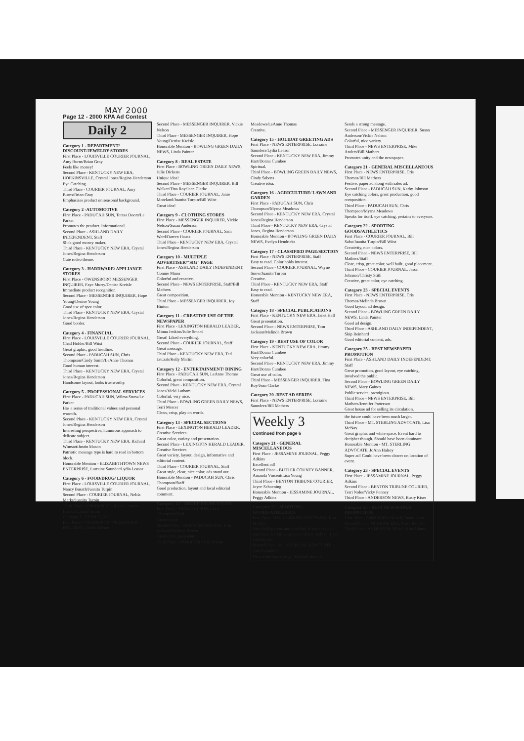MAY 2000
Page 12 - 2000 KPA Ad Contest
Daily 2
Category 1 - DEPARTMENT/ DISCOUNT/JEWELRY STORES
First Place - LOUISVILLE COURIER JOURNAL, Amy Burns/Brian Gray
Feels like money!
Second Place - KENTUCKY NEW ERA, HOPKINSVILLE, Crystal Jones/Regina Henderson
Eye Catching.
Third Place - COURIER JOURNAL, Amy Burns/Brian Gray
Emphasizes product on seasonal background.
Category 2 -AUTOMOTIVE
First Place - PADUCAH SUN, Teresa Doom/Le Parker
Promotes the product. Informational.
Second Place - ASHLAND DAILY INDEPENDENT, Staff
Slick good money maker.
Third Place - KENTUCKY NEW ERA, Crystal Jones/Regina Henderson
Cute rodeo theme.
Category 3 - HARDWARE/ APPLIANCE STORES
First Place - OWENSBORO MESSENGER INQUIRER, Faye Murry/Denise Kreisle
Immediate product recognition.
Second Place - MESSENGER INQUIRER, Hope Young/Denise Young
Good use of spot color.
Third Place - KENTUCKY NEW ERA, Crystal Jones/Regina Henderson
Good border.
Category 4 - FINANCIAL
First Place - LOUISVILLE COURIER JOURNAL, Chad Holder/Bill Wiist
Great graphic, good headline.
Second Place - PADUCAH SUN, Chris Thompson/Cindy Smith/LeAnne Thomas
Good human interest.
Third Place - KENTUCKY NEW ERA, Crystal Jones/Regina Henderson
Handsome layout, looks trustworthy.
Category 5 - PROFESSIONAL SERVICES
First Place - PADUCAH SUN, Wilma Snow/Le Parker
Has a sense of traditional values and personal warmth.
Second Place - KENTUCKY NEW ERA, Crystal Jones/Regina Henderson
Interesting perspective, humorous approach to delicate subject.
Third Place - KENTUCKY NEW ERA, Richard Wimsatt/Justin Mason
Patriotic message type is hard to read in bottom block.
Honorable Mention - ELIZABETHTOWN NEWS ENTERPRISE, Lorraine Saunder/Lydia Leasor
Category 6 - FOOD/DRUG/ LIQUOR
First Place - LOUISVILLE COURIER JOURNAL, Nancy Busath/Juanita Turpin
Second Place - COURIER JOURNAL, Nelda Marks/Juanita Turpin
Third Place - COURIER JOURNAL, Nancy Busath/Juanita Turpin
Category 7 - FURNITURE
First Place - OWENSBORO MESSENGER INQUIRER, Vickie Nelson
Second Place - MESSENGER INQUIRER, Vickie Nelson
Third Place - MESSENGER INQUIRER, Hope Young/Denise Kreisle
Honorable Mention - BOWLING GREEN DAILY NEWS, Linda Painter
Category 8 - REAL ESTATE
First Place - BOWLING GREEN DAILY NEWS, Julie Dickens
Unique idea!
Second Place - MESSENGER INQUIRER, Bill Walker/Tina Roy/Jean Clarke
Third Place - COURIER JOURNAL, Janie Moreland/Juanita Turpin/Bill Wiist
Great idea!
Category 9 - CLOTHING STORES
First Place - MESSENGER INQUIRER, Vickie Nelson/Susan Anderson
Second Place - COURIER JOURNAL, Sam Ward/Darren Hauss
Third Place - KENTUCKY NEW ERA, Crystal Jones/Regina Henderson
Category 10 - MULTIPLE ADVERTISER/"SIG" PAGE
First Place - ASHLAND DAILY INDEPENDENT, Connie Minor
Colorful and creative.
Second Place - NEWS ENTERPRISE, Staff/Bill Mathers
Great composition.
Third Place - MESSENGER INQUIRER, Joy Hinton
Category 11 - CREATIVE USE OF THE NEWSPAPER
First Place - LEXINGTON HERALD LEADER, Minna Jenkins/Julie Smead
Great! Liked everything.
Second Place - COURIER JOURNAL, Staff
Great message.
Third Place - KENTUCKY NEW ERA, Ted Jatczak/Kelly Martin
Category 12 - ENTERTAINMENT/ DINING
First Place - PADUCAH SUN, LeAnne Thomas
Colorful, great composition.
Second Place - KENTUCKY NEW ERA, Crystal Jones/Vicki Latham
Colorful, very nice.
Third Place - BOWLING GREEN DAILY NEWS, Terri Mercer
Clean, crisp, play on words.
Category 13 - SPECIAL SECTIONS
First Place - LEXINGTON HERALD LEADER, Creative Services
Great color, variety and presentation.
Second Place - LEXINGTON HERALD LEADER, Creative Services
Great variety, layout, design, informative and editorial content.
Third Place - COURIER JOURNAL, Staff
Great style, clear, nice color, ads stand out.
Honorable Mention - PADUCAH SUN, Chris Thompson/Staff
Good production, layout and local editorial comment.
Category 14 - GROUP PROMOTIONS
First Place - PADUCAH SUN, Chris Thompson/Staff
Great layout.
Second Place - NEWS ENTERPRISE, Tom Jackson/Melinda Brown
Great color, presentation.
Third Place - PADUCAH SUN, Myrna
Meadows/LeAnne Thomas
Creative.
Category 15 - HOLIDAY GREETING ADS
First Place - NEWS ENTERPRISE, Lorraine Saunders/Lydia Leasor
Second Place - KENTUCKY NEW ERA, Jimmy Hart/Donna Cumbee
Spiritual.
Third Place - BOWLING GREEN DAILY NEWS, Cindy Sabens
Creative idea.
Category 16 - AGRICULTURE/ LAWN AND GARDEN
First Place - PADUCAH SUN, Chris Thompson/Myrna Meadows
Second Place - KENTUCKY NEW ERA, Crystal Jones/Regina Henderson
Third Place - KENTUCKY NEW ERA, Crystal Jones, Regina Henderson
Honorable Mention - BOWLING GREEN DAILY NEWS, Evelyn Hendricks
Category 17 - CLASSIFIED PAGE/SECTION
First Place - NEWS ENTERPRISE, Staff
Easy to read. Color holds interest.
Second Place - COURIER JOURNAL, Wayne Snow/Juanita Turpin
Creative.
Third Place - KENTUCKY NEW ERA, Staff
Easy to read.
Honorable Mention - KENTUCKY NEW ERA, Staff
Category 18 - SPECIAL PUBLICATIONS
First Place - KENTUCKY NEW ERA, Janet Hall
Great presentation.
Second Place - NEWS ENTERPRISE, Tom Jackson/Melinda Brown
Category 19 - BEST USE OF COLOR
First Place - KENTUCKY NEW ERA, Jimmy Hart/Donna Cumbee
Very colorful.
Second Place - KENTUCKY NEW ERA, Jimmy Hart/Donna Cumbee
Great use of color.
Third Place - MESSENGER INQUIRER, Tina Roy/Jean Clarke
Category 20 -BEST AD SERIES
First Place - NEWS ENTERPRISE, Lorraine Saunders/Bill Mathers
Sends a strong message.
Second Place - MESSENGER INQUIRER, Susan Anderson/Vickie Nelson
Colorful, nice variety.
Third Place - NEWS ENTERPRISE, Mike Anders/Bill Mathers
Promotes unity and the newspaper.
Category 21 - GENERAL MISCELLANEOUS
First Place - NEWS ENTERPRISE, Cris Thomas/Bill Mathers
Festive, paper ad along with sales ad.
Second Place - PADUCAH SUN, Kathy Johnson
Eye catching colors, great production, good composition.
Third Place - PADUCAH SUN, Chris Thompson/Myrna Meadows
Speaks for itself. eye catching, pertains to everyone.
Category 22 - SPORTING GOODS/ATHLETICS
First Place - COURIER JOURNAL, Bill Sabo/Juanita Turpin/Bill Wiist
Creativity, nice colors.
Second Place - NEWS ENTERPRISE, Bill Mathers/Staff
Clear, crisp, great color, well built, good placement.
Third Place - COURIER JOURNAL, Jason Johnson/Christy Stith
Creative, great color, eye catching.
Category 23 - SPECIAL EVENTS
First Place - NEWS ENTERPRISE, Cris Thomas/Melinda Brown
Good layout, ad design.
Second Place - BOWLING GREEN DAILY NEWS, Linda Painter
Good ad design.
Third Place - ASHLAND DAILY INDEPENDENT, Skip Reinhard
Good editorial content, ads.
Category 25 - BEST NEWSPAPER PROMOTION
First Place - ASHLAND DAILY INDEPENDENT, Staff
Great promotion, good layout, eye catching, involved the public.
Second Place - BOWLING GREEN DAILY NEWS, Mary Gaines
Public service, prestigious.
Third Place - NEWS ENTERPRISE, Bill Mathers/Jennifer Patterson
Great house ad for selling its circulation.
Weekly 3
Continued from page 6
Category 21 - GENERAL MISCELLANEOUS
First Place - JESSAMINE JOURNAL, Peggy Adkins
Excellent ad!
Second Place - BUTLER COUNTY BANNER, Amanda Vincent/Lisa Young
Third Place - BENTON TRIBUNE COURIER, Joyce Schoening
Honorable Mention - JESSAMINE JOURNAL, Peggy Adkins
Category 22 - SPORTING GOODS/ATHLETICS
First Place - MT. STERLING ADVOCATE, Lisa McNay
Nice bold graphic and headline. If screens don't reproduce well in your paper, delete and see if you still like ad.
Second Place - MT. STERLING ADVOCATE, Ann Roundtree
Nice white space usage. Football stars of
the future could have been much larger.
Third Place - MT. STERLING ADVOCATE, Lisa McNay
Great graphic and white space. Event hard to decipher though. Should have been dominant.
Honorable Mention - MT. STERLING ADVOCATE, JoAnn Halsey
Super ad! Could have been clearer on location of event.
Category 23 - SPECIAL EVENTS
First Place - JESSAMINE JOURNAL, Peggy Adkins
Second Place - BENTON TRIBUNE COURIER, Terri Noles/Vicky Penney
Third Place - ANDERSON NEWS, Rusty Kiser
Category 25 - BEST NEWSPAPER PROMOTION
First Place - ANDERSON NEWS, Rusty Kiser
Second Place - OLDHAM ERA, Mary Johnson
Third Place - ANDERSON NEWS, Rita Adams